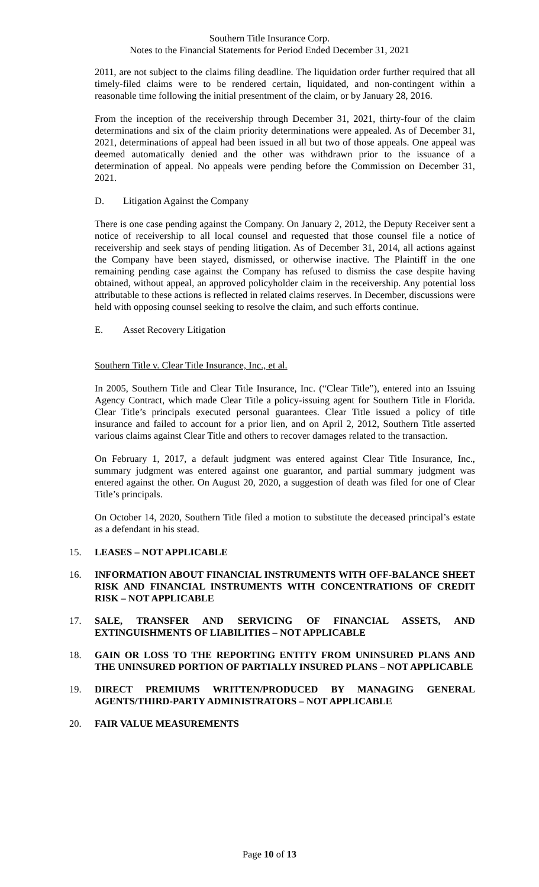Southern Title Insurance Corp.
Notes to the Financial Statements for Period Ended December 31, 2021
2011, are not subject to the claims filing deadline. The liquidation order further required that all timely-filed claims were to be rendered certain, liquidated, and non-contingent within a reasonable time following the initial presentment of the claim, or by January 28, 2016.
From the inception of the receivership through December 31, 2021, thirty-four of the claim determinations and six of the claim priority determinations were appealed. As of December 31, 2021, determinations of appeal had been issued in all but two of those appeals. One appeal was deemed automatically denied and the other was withdrawn prior to the issuance of a determination of appeal. No appeals were pending before the Commission on December 31, 2021.
D. Litigation Against the Company
There is one case pending against the Company. On January 2, 2012, the Deputy Receiver sent a notice of receivership to all local counsel and requested that those counsel file a notice of receivership and seek stays of pending litigation. As of December 31, 2014, all actions against the Company have been stayed, dismissed, or otherwise inactive. The Plaintiff in the one remaining pending case against the Company has refused to dismiss the case despite having obtained, without appeal, an approved policyholder claim in the receivership. Any potential loss attributable to these actions is reflected in related claims reserves. In December, discussions were held with opposing counsel seeking to resolve the claim, and such efforts continue.
E. Asset Recovery Litigation
Southern Title v. Clear Title Insurance, Inc., et al.
In 2005, Southern Title and Clear Title Insurance, Inc. (“Clear Title”), entered into an Issuing Agency Contract, which made Clear Title a policy-issuing agent for Southern Title in Florida. Clear Title’s principals executed personal guarantees. Clear Title issued a policy of title insurance and failed to account for a prior lien, and on April 2, 2012, Southern Title asserted various claims against Clear Title and others to recover damages related to the transaction.
On February 1, 2017, a default judgment was entered against Clear Title Insurance, Inc., summary judgment was entered against one guarantor, and partial summary judgment was entered against the other. On August 20, 2020, a suggestion of death was filed for one of Clear Title’s principals.
On October 14, 2020, Southern Title filed a motion to substitute the deceased principal’s estate as a defendant in his stead.
15. LEASES – NOT APPLICABLE
16. INFORMATION ABOUT FINANCIAL INSTRUMENTS WITH OFF-BALANCE SHEET RISK AND FINANCIAL INSTRUMENTS WITH CONCENTRATIONS OF CREDIT RISK – NOT APPLICABLE
17. SALE, TRANSFER AND SERVICING OF FINANCIAL ASSETS, AND EXTINGUISHMENTS OF LIABILITIES – NOT APPLICABLE
18. GAIN OR LOSS TO THE REPORTING ENTITY FROM UNINSURED PLANS AND THE UNINSURED PORTION OF PARTIALLY INSURED PLANS – NOT APPLICABLE
19. DIRECT PREMIUMS WRITTEN/PRODUCED BY MANAGING GENERAL AGENTS/THIRD-PARTY ADMINISTRATORS – NOT APPLICABLE
20. FAIR VALUE MEASUREMENTS
Page 10 of 13